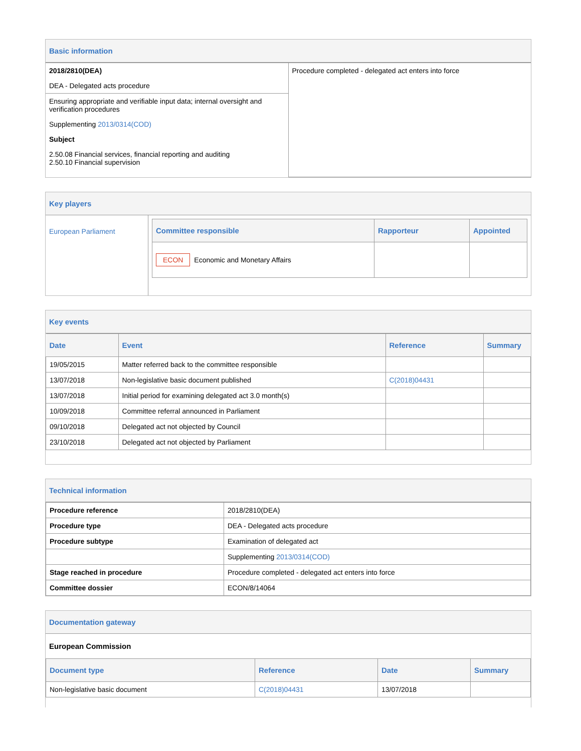Basic information
| 2018/2810(DEA) DEA - Delegated acts procedure | Procedure completed - delegated act enters into force |
| Ensuring appropriate and verifiable input data; internal oversight and verification procedures Supplementing 2013/0314(COD) Subject 2.50.08 Financial services, financial reporting and auditing 2.50.10 Financial supervision | |
Key players
| European Parliament | / Committee responsible / Rapporteur / Appointed / / --- / --- / --- / / ECON Economic and Monetary Affairs / / / |
Key events
| Date | Event | Reference | Summary |
| --- | --- | --- | --- |
| 19/05/2015 | Matter referred back to the committee responsible | | |
| 13/07/2018 | Non-legislative basic document published | C(2018)04431 | |
| 13/07/2018 | Initial period for examining delegated act 3.0 month(s) | | |
| 10/09/2018 | Committee referral announced in Parliament | | |
| 09/10/2018 | Delegated act not objected by Council | | |
| 23/10/2018 | Delegated act not objected by Parliament | | |
Technical information
| Procedure reference | 2018/2810(DEA) |
| Procedure type | DEA - Delegated acts procedure |
| Procedure subtype | Examination of delegated act |
| | Supplementing 2013/0314(COD) |
| Stage reached in procedure | Procedure completed - delegated act enters into force |
| Committee dossier | ECON/8/14064 |
Documentation gateway
European Commission
| Document type | Reference | Date | Summary |
| --- | --- | --- | --- |
| Non-legislative basic document | C(2018)04431 | 13/07/2018 | |